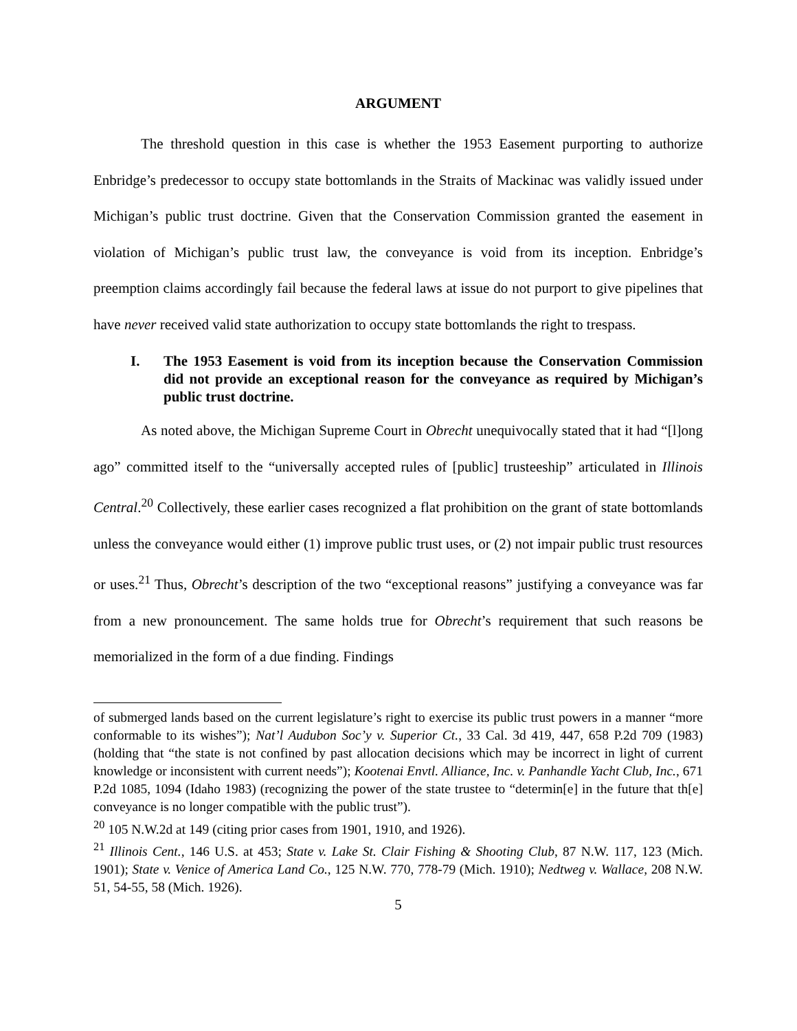ARGUMENT
The threshold question in this case is whether the 1953 Easement purporting to authorize Enbridge’s predecessor to occupy state bottomlands in the Straits of Mackinac was validly issued under Michigan’s public trust doctrine. Given that the Conservation Commission granted the easement in violation of Michigan’s public trust law, the conveyance is void from its inception. Enbridge’s preemption claims accordingly fail because the federal laws at issue do not purport to give pipelines that have never received valid state authorization to occupy state bottomlands the right to trespass.
I. The 1953 Easement is void from its inception because the Conservation Commission did not provide an exceptional reason for the conveyance as required by Michigan’s public trust doctrine.
As noted above, the Michigan Supreme Court in Obrecht unequivocally stated that it had “[l]ong ago” committed itself to the “universally accepted rules of [public] trusteeship” articulated in Illinois Central.<sup>20</sup> Collectively, these earlier cases recognized a flat prohibition on the grant of state bottomlands unless the conveyance would either (1) improve public trust uses, or (2) not impair public trust resources or uses.<sup>21</sup> Thus, Obrecht’s description of the two “exceptional reasons” justifying a conveyance was far from a new pronouncement. The same holds true for Obrecht’s requirement that such reasons be memorialized in the form of a due finding. Findings
of submerged lands based on the current legislature’s right to exercise its public trust powers in a manner “more conformable to its wishes”); Nat’l Audubon Soc’y v. Superior Ct., 33 Cal. 3d 419, 447, 658 P.2d 709 (1983) (holding that “the state is not confined by past allocation decisions which may be incorrect in light of current knowledge or inconsistent with current needs”); Kootenai Envtl. Alliance, Inc. v. Panhandle Yacht Club, Inc., 671 P.2d 1085, 1094 (Idaho 1983) (recognizing the power of the state trustee to “determin[e] in the future that th[e] conveyance is no longer compatible with the public trust”).
<sup>20</sup> 105 N.W.2d at 149 (citing prior cases from 1901, 1910, and 1926).
<sup>21</sup> Illinois Cent., 146 U.S. at 453; State v. Lake St. Clair Fishing & Shooting Club, 87 N.W. 117, 123 (Mich. 1901); State v. Venice of America Land Co., 125 N.W. 770, 778-79 (Mich. 1910); Nedtweg v. Wallace, 208 N.W. 51, 54-55, 58 (Mich. 1926).
5